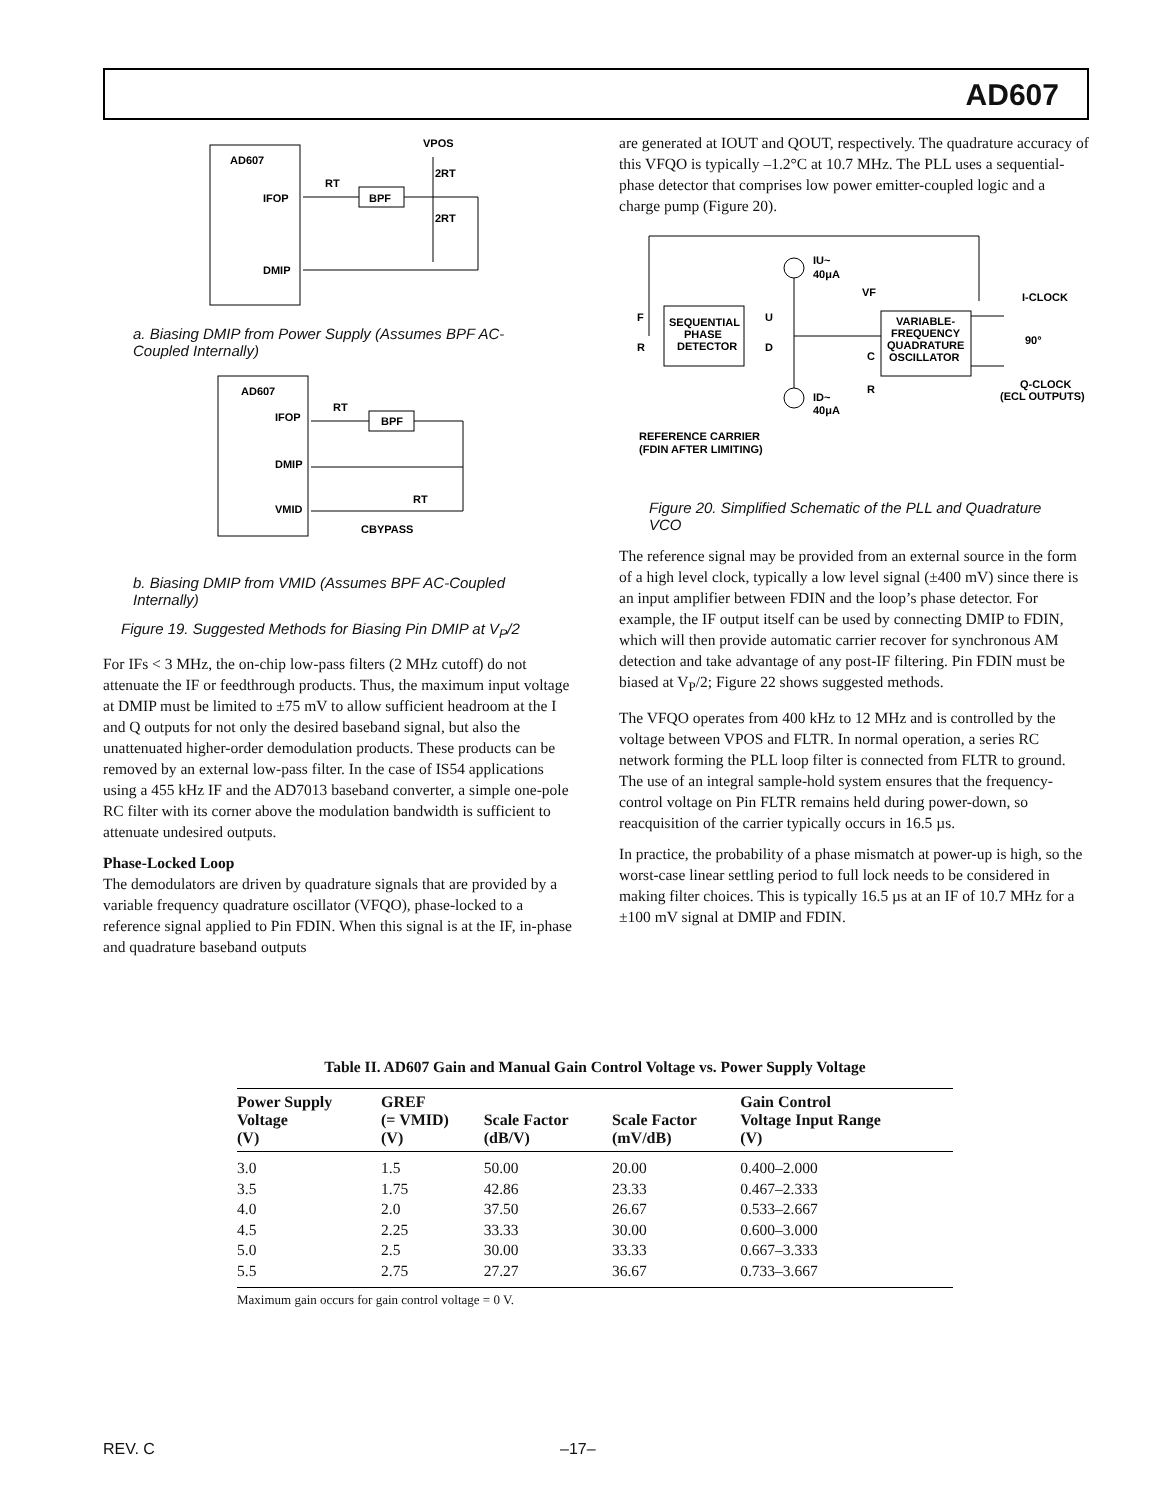AD607
AD607
IFOP
DMIP
VPOS
RT
BPF
2RT
2RT
a. Biasing DMIP from Power Supply (Assumes BPF AC-Coupled Internally)
AD607
IFOP
DMIP
VMID
RT
BPF
RT
CBYPASS
b. Biasing DMIP from VMID (Assumes BPF AC-Coupled Internally)
Figure 19. Suggested Methods for Biasing Pin DMIP at V<sub>P</sub>/2
For IFs < 3 MHz, the on-chip low-pass filters (2 MHz cutoff) do not attenuate the IF or feedthrough products. Thus, the maximum input voltage at DMIP must be limited to ±75 mV to allow sufficient headroom at the I and Q outputs for not only the desired baseband signal, but also the unattenuated higher-order demodulation products. These products can be removed by an external low-pass filter. In the case of IS54 applications using a 455 kHz IF and the AD7013 baseband converter, a simple one-pole RC filter with its corner above the modulation bandwidth is sufficient to attenuate undesired outputs.
Phase-Locked Loop
The demodulators are driven by quadrature signals that are provided by a variable frequency quadrature oscillator (VFQO), phase-locked to a reference signal applied to Pin FDIN. When this signal is at the IF, in-phase and quadrature baseband outputs
are generated at IOUT and QOUT, respectively. The quadrature accuracy of this VFQO is typically –1.2°C at 10.7 MHz. The PLL uses a sequential-phase detector that comprises low power emitter-coupled logic and a charge pump (Figure 20).
SEQUENTIAL
PHASE
DETECTOR
F
R
U
D
IU~
40μA
ID~
40μA
VF
C
R
VARIABLE-
FREQUENCY
QUADRATURE
OSCILLATOR
I-CLOCK
90°
Q-CLOCK
(ECL OUTPUTS)
REFERENCE CARRIER
(FDIN AFTER LIMITING)
Figure 20. Simplified Schematic of the PLL and Quadrature VCO
The reference signal may be provided from an external source in the form of a high level clock, typically a low level signal (±400 mV) since there is an input amplifier between FDIN and the loop’s phase detector. For example, the IF output itself can be used by connecting DMIP to FDIN, which will then provide automatic carrier recover for synchronous AM detection and take advantage of any post-IF filtering. Pin FDIN must be biased at V<sub>P</sub>/2; Figure 22 shows suggested methods.
The VFQO operates from 400 kHz to 12 MHz and is controlled by the voltage between VPOS and FLTR. In normal operation, a series RC network forming the PLL loop filter is connected from FLTR to ground. The use of an integral sample-hold system ensures that the frequency-control voltage on Pin FLTR remains held during power-down, so reacquisition of the carrier typically occurs in 16.5 µs.
In practice, the probability of a phase mismatch at power-up is high, so the worst-case linear settling period to full lock needs to be considered in making filter choices. This is typically 16.5 µs at an IF of 10.7 MHz for a ±100 mV signal at DMIP and FDIN.
Table II. AD607 Gain and Manual Gain Control Voltage vs. Power Supply Voltage
| Power Supply Voltage (V) | GREF (= VMID) (V) | Scale Factor (dB/V) | Scale Factor (mV/dB) | Gain Control Voltage Input Range (V) |
| --- | --- | --- | --- | --- |
| 3.0 | 1.5 | 50.00 | 20.00 | 0.400–2.000 |
| 3.5 | 1.75 | 42.86 | 23.33 | 0.467–2.333 |
| 4.0 | 2.0 | 37.50 | 26.67 | 0.533–2.667 |
| 4.5 | 2.25 | 33.33 | 30.00 | 0.600–3.000 |
| 5.0 | 2.5 | 30.00 | 33.33 | 0.667–3.333 |
| 5.5 | 2.75 | 27.27 | 36.67 | 0.733–3.667 |
Maximum gain occurs for gain control voltage = 0 V.
REV. C –17–